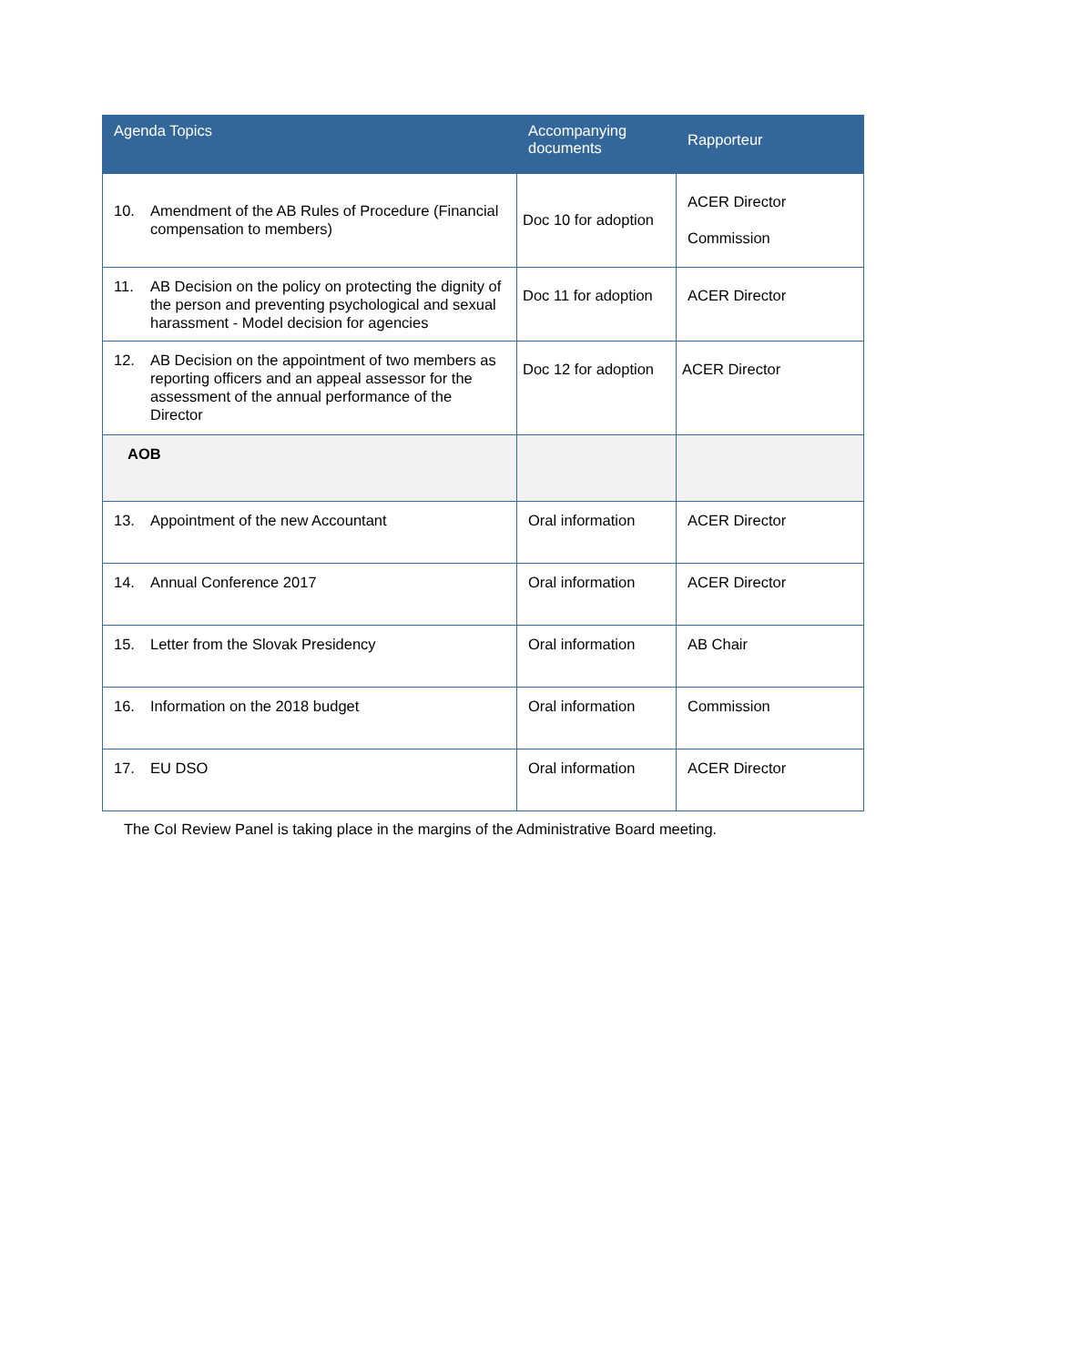| Agenda Topics | Accompanying documents | Rapporteur |
| --- | --- | --- |
| 10. Amendment of the AB Rules of Procedure (Financial compensation to members) | Doc 10 for adoption | ACER Director Commission |
| 11. AB Decision on the policy on protecting the dignity of the person and preventing psychological and sexual harassment - Model decision for agencies | Doc 11 for adoption | ACER Director |
| 12. AB Decision on the appointment of two members as reporting officers and an appeal assessor for the assessment of the annual performance of the Director | Doc 12 for adoption | ACER Director |
| AOB | | |
| 13. Appointment of the new Accountant | Oral information | ACER Director |
| 14. Annual Conference 2017 | Oral information | ACER Director |
| 15. Letter from the Slovak Presidency | Oral information | AB Chair |
| 16. Information on the 2018 budget | Oral information | Commission |
| 17. EU DSO | Oral information | ACER Director |
The CoI Review Panel is taking place in the margins of the Administrative Board meeting.